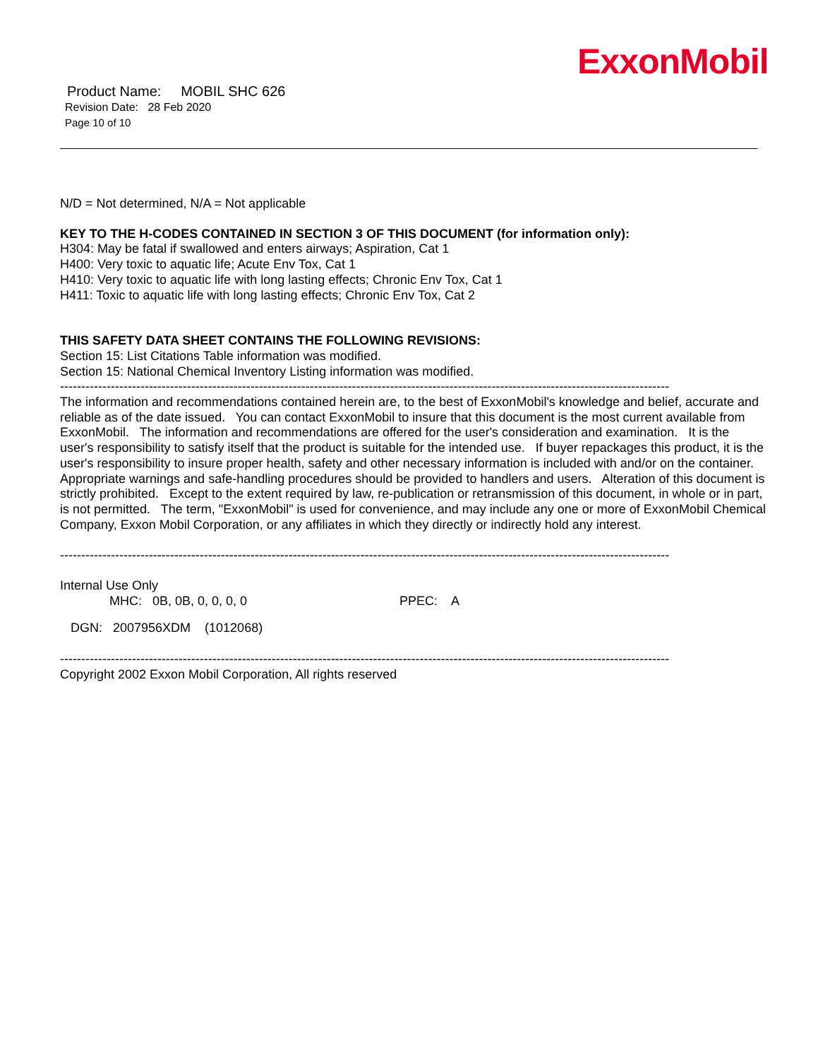Product Name: MOBIL SHC 626
Revision Date: 28 Feb 2020
Page 10 of 10
ExxonMobil
N/D = Not determined, N/A = Not applicable
KEY TO THE H-CODES CONTAINED IN SECTION 3 OF THIS DOCUMENT (for information only):
H304: May be fatal if swallowed and enters airways; Aspiration, Cat 1
H400: Very toxic to aquatic life; Acute Env Tox, Cat 1
H410: Very toxic to aquatic life with long lasting effects; Chronic Env Tox, Cat 1
H411: Toxic to aquatic life with long lasting effects; Chronic Env Tox, Cat 2
THIS SAFETY DATA SHEET CONTAINS THE FOLLOWING REVISIONS:
Section 15: List Citations Table information was modified.
Section 15: National Chemical Inventory Listing information was modified.
------------------------------------------------------------------------------------------------------------------------------------------------
The information and recommendations contained herein are, to the best of ExxonMobil's knowledge and belief, accurate and reliable as of the date issued. You can contact ExxonMobil to insure that this document is the most current available from ExxonMobil. The information and recommendations are offered for the user's consideration and examination. It is the user's responsibility to satisfy itself that the product is suitable for the intended use. If buyer repackages this product, it is the user's responsibility to insure proper health, safety and other necessary information is included with and/or on the container. Appropriate warnings and safe-handling procedures should be provided to handlers and users. Alteration of this document is strictly prohibited. Except to the extent required by law, re-publication or retransmission of this document, in whole or in part, is not permitted. The term, "ExxonMobil" is used for convenience, and may include any one or more of ExxonMobil Chemical Company, Exxon Mobil Corporation, or any affiliates in which they directly or indirectly hold any interest.
------------------------------------------------------------------------------------------------------------------------------------------------
Internal Use Only
MHC: 0B, 0B, 0, 0, 0, 0 PPEC: A
DGN: 2007956XDM (1012068)
------------------------------------------------------------------------------------------------------------------------------------------------
Copyright 2002 Exxon Mobil Corporation, All rights reserved